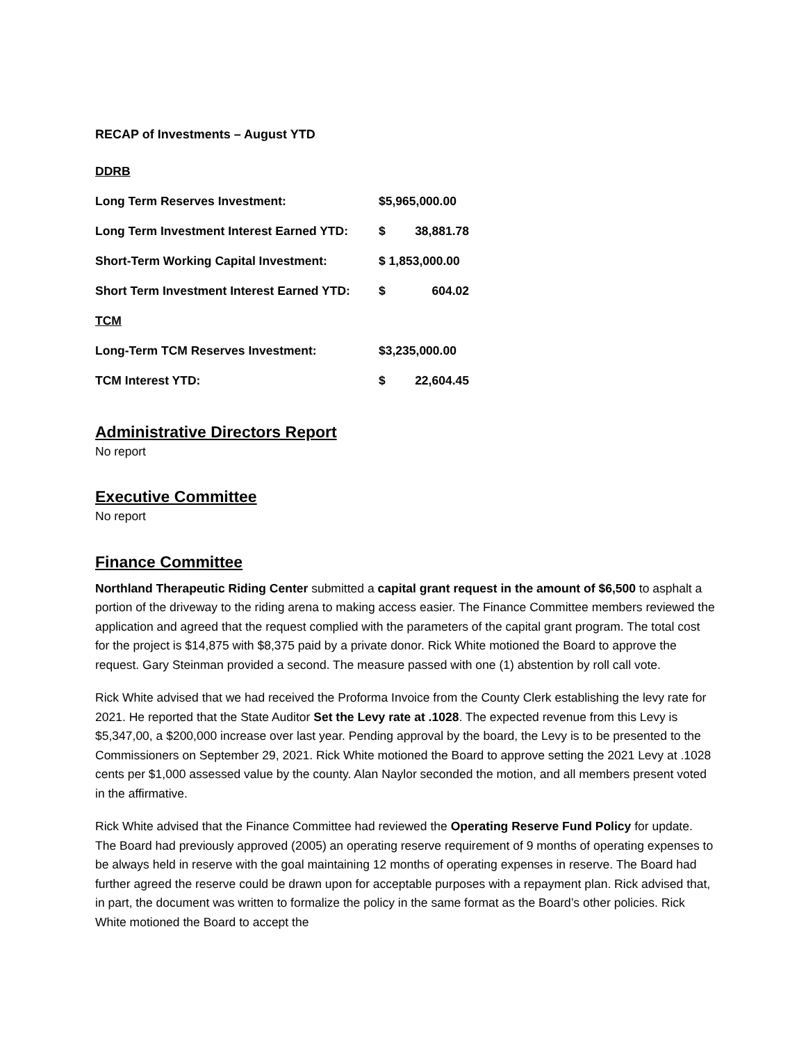RECAP of Investments – August YTD
| DDRB | | |
| Long Term Reserves Investment: | $5,965,000.00 | |
| Long Term Investment Interest Earned YTD: | $ | 38,881.78 |
| Short-Term Working Capital Investment: | $ 1,853,000.00 | |
| Short Term Investment Interest Earned YTD: | $ | 604.02 |
| TCM | | |
| Long-Term TCM Reserves Investment: | $3,235,000.00 | |
| TCM Interest YTD: | $ | 22,604.45 |
Administrative Directors Report
No report
Executive Committee
No report
Finance Committee
Northland Therapeutic Riding Center submitted a capital grant request in the amount of $6,500 to asphalt a portion of the driveway to the riding arena to making access easier. The Finance Committee members reviewed the application and agreed that the request complied with the parameters of the capital grant program. The total cost for the project is $14,875 with $8,375 paid by a private donor. Rick White motioned the Board to approve the request. Gary Steinman provided a second. The measure passed with one (1) abstention by roll call vote.
Rick White advised that we had received the Proforma Invoice from the County Clerk establishing the levy rate for 2021. He reported that the State Auditor Set the Levy rate at .1028. The expected revenue from this Levy is $5,347,00, a $200,000 increase over last year. Pending approval by the board, the Levy is to be presented to the Commissioners on September 29, 2021. Rick White motioned the Board to approve setting the 2021 Levy at .1028 cents per $1,000 assessed value by the county. Alan Naylor seconded the motion, and all members present voted in the affirmative.
Rick White advised that the Finance Committee had reviewed the Operating Reserve Fund Policy for update. The Board had previously approved (2005) an operating reserve requirement of 9 months of operating expenses to be always held in reserve with the goal maintaining 12 months of operating expenses in reserve. The Board had further agreed the reserve could be drawn upon for acceptable purposes with a repayment plan. Rick advised that, in part, the document was written to formalize the policy in the same format as the Board’s other policies. Rick White motioned the Board to accept the